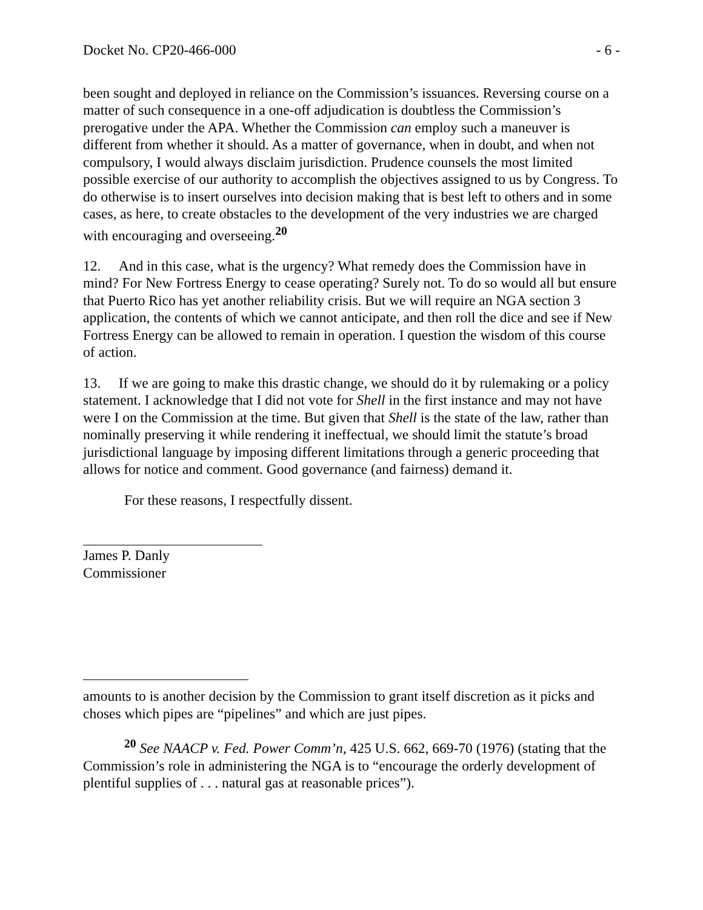Docket No. CP20-466-000 - 6 -
been sought and deployed in reliance on the Commission’s issuances. Reversing course on a matter of such consequence in a one-off adjudication is doubtless the Commission’s prerogative under the APA. Whether the Commission can employ such a maneuver is different from whether it should. As a matter of governance, when in doubt, and when not compulsory, I would always disclaim jurisdiction. Prudence counsels the most limited possible exercise of our authority to accomplish the objectives assigned to us by Congress. To do otherwise is to insert ourselves into decision making that is best left to others and in some cases, as here, to create obstacles to the development of the very industries we are charged with encouraging and overseeing.<sup>20</sup>
12. And in this case, what is the urgency? What remedy does the Commission have in mind? For New Fortress Energy to cease operating? Surely not. To do so would all but ensure that Puerto Rico has yet another reliability crisis. But we will require an NGA section 3 application, the contents of which we cannot anticipate, and then roll the dice and see if New Fortress Energy can be allowed to remain in operation. I question the wisdom of this course of action.
13. If we are going to make this drastic change, we should do it by rulemaking or a policy statement. I acknowledge that I did not vote for Shell in the first instance and may not have were I on the Commission at the time. But given that Shell is the state of the law, rather than nominally preserving it while rendering it ineffectual, we should limit the statute’s broad jurisdictional language by imposing different limitations through a generic proceeding that allows for notice and comment. Good governance (and fairness) demand it.
For these reasons, I respectfully dissent.
James P. Danly
Commissioner
amounts to is another decision by the Commission to grant itself discretion as it picks and choses which pipes are “pipelines” and which are just pipes.
<sup>20</sup> See NAACP v. Fed. Power Comm’n, 425 U.S. 662, 669-70 (1976) (stating that the Commission’s role in administering the NGA is to “encourage the orderly development of plentiful supplies of . . . natural gas at reasonable prices”).